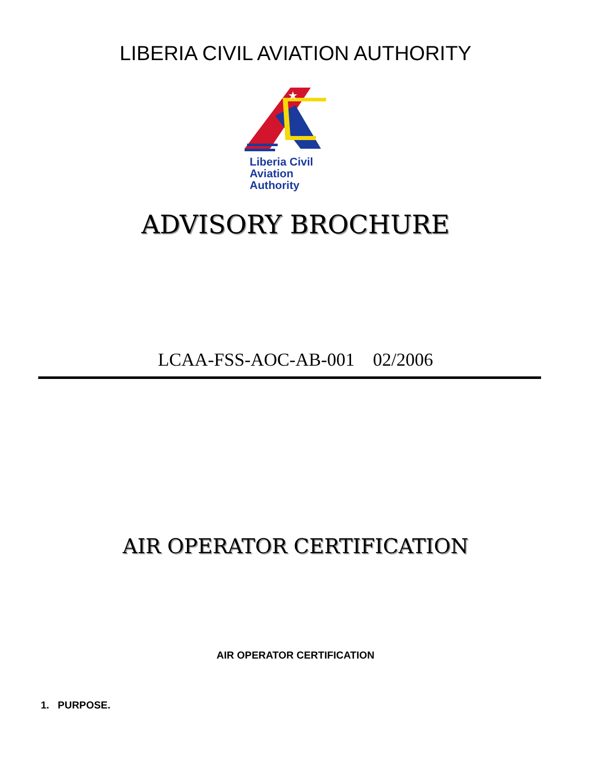LIBERIA CIVIL AVIATION AUTHORITY
★
Liberia Civil
Aviation
Authority
ADVISORY BROCHURE
LCAA-FSS-AOC-AB-001 02/2006
AIR OPERATOR CERTIFICATION
AIR OPERATOR CERTIFICATION
1. PURPOSE.